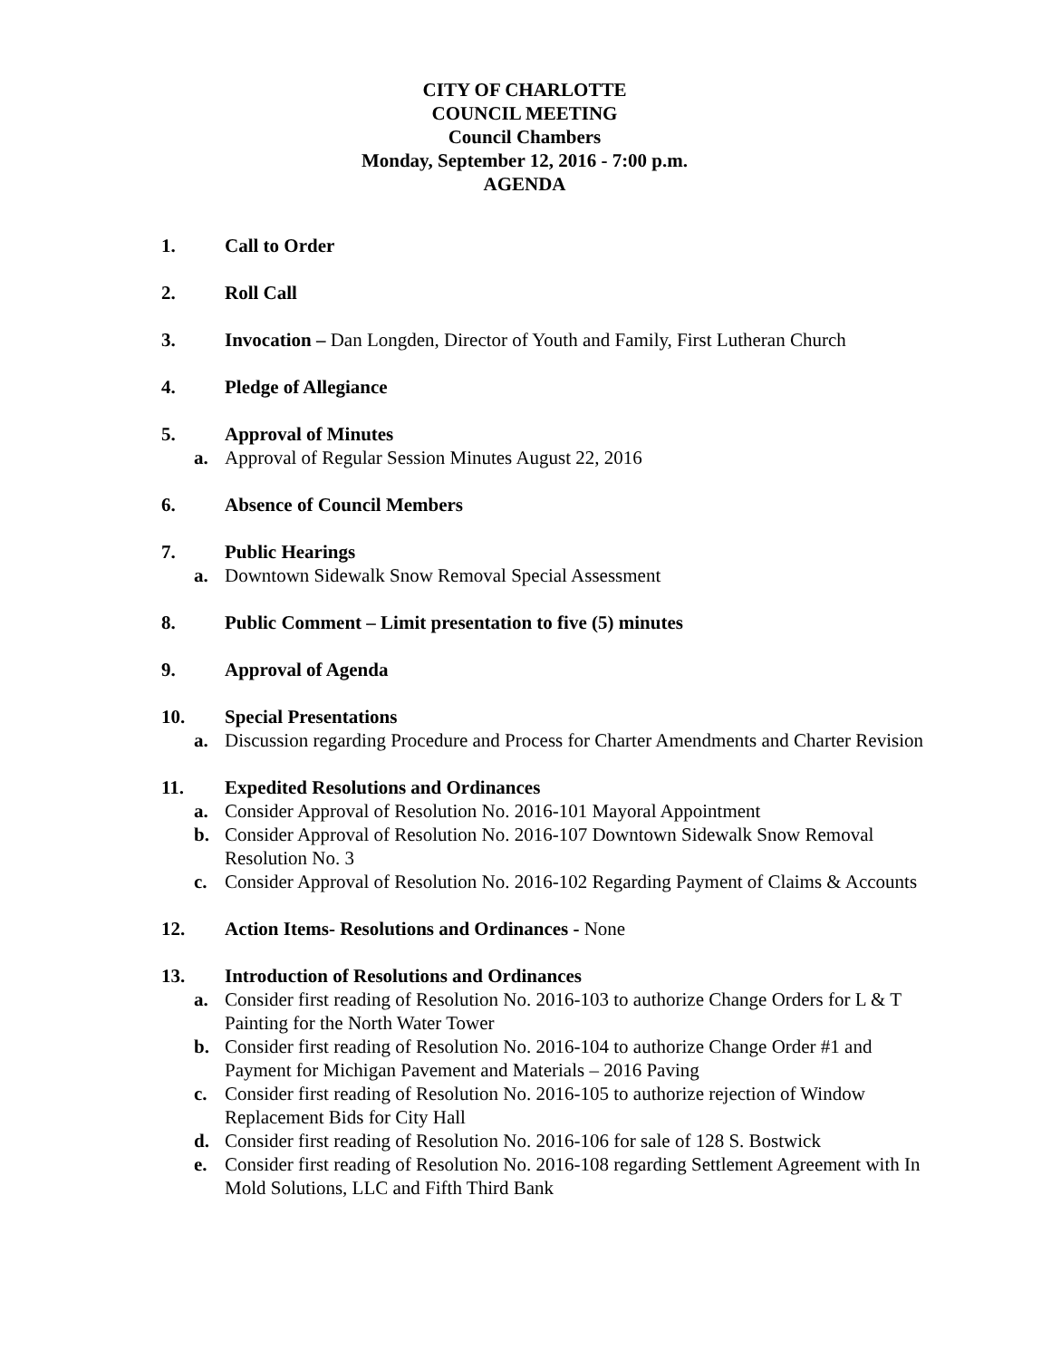CITY OF CHARLOTTE
COUNCIL MEETING
Council Chambers
Monday, September 12, 2016 - 7:00 p.m.
AGENDA
1. Call to Order
2. Roll Call
3. Invocation – Dan Longden, Director of Youth and Family, First Lutheran Church
4. Pledge of Allegiance
5. Approval of Minutes
a. Approval of Regular Session Minutes August 22, 2016
6. Absence of Council Members
7. Public Hearings
a. Downtown Sidewalk Snow Removal Special Assessment
8. Public Comment – Limit presentation to five (5) minutes
9. Approval of Agenda
10. Special Presentations
a. Discussion regarding Procedure and Process for Charter Amendments and Charter Revision
11. Expedited Resolutions and Ordinances
a. Consider Approval of Resolution No. 2016-101 Mayoral Appointment
b. Consider Approval of Resolution No. 2016-107 Downtown Sidewalk Snow Removal Resolution No. 3
c. Consider Approval of Resolution No. 2016-102 Regarding Payment of Claims & Accounts
12. Action Items- Resolutions and Ordinances - None
13. Introduction of Resolutions and Ordinances
a. Consider first reading of Resolution No. 2016-103 to authorize Change Orders for L & T Painting for the North Water Tower
b. Consider first reading of Resolution No. 2016-104 to authorize Change Order #1 and Payment for Michigan Pavement and Materials – 2016 Paving
c. Consider first reading of Resolution No. 2016-105 to authorize rejection of Window Replacement Bids for City Hall
d. Consider first reading of Resolution No. 2016-106 for sale of 128 S. Bostwick
e. Consider first reading of Resolution No. 2016-108 regarding Settlement Agreement with In Mold Solutions, LLC and Fifth Third Bank